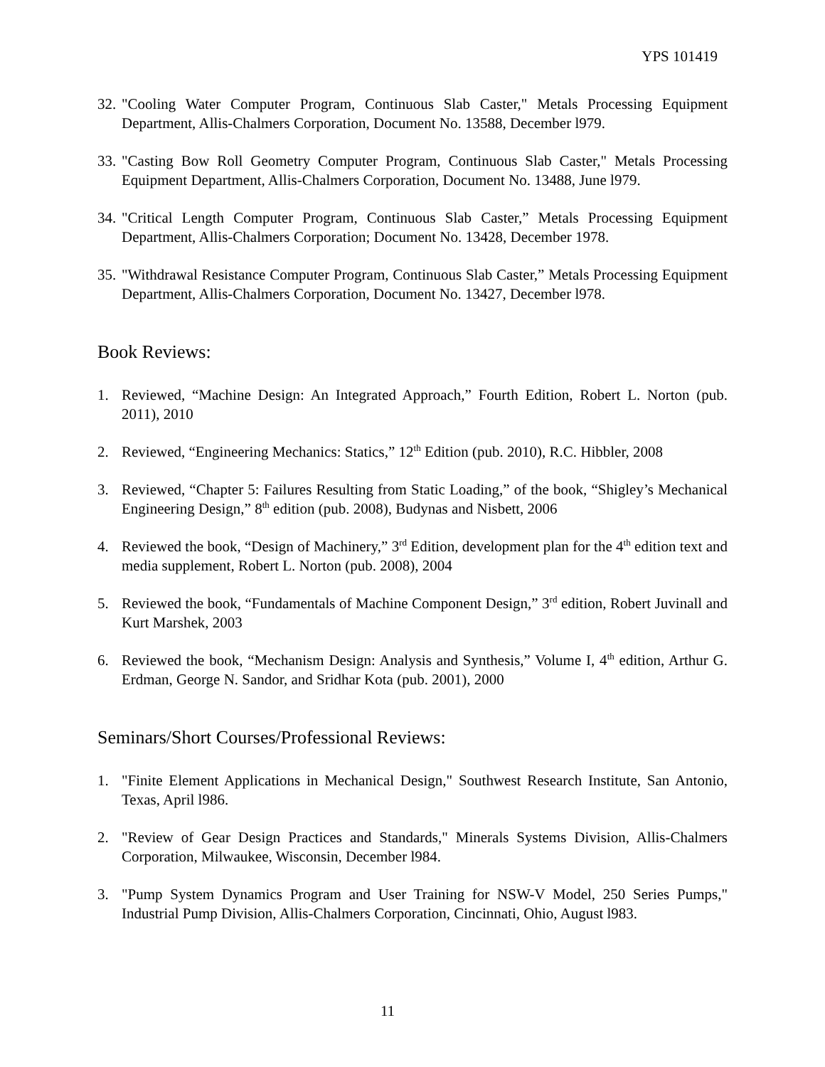YPS 101419
32. "Cooling Water Computer Program, Continuous Slab Caster," Metals Processing Equipment Department, Allis-Chalmers Corporation, Document No. 13588, December l979.
33. "Casting Bow Roll Geometry Computer Program, Continuous Slab Caster," Metals Processing Equipment Department, Allis-Chalmers Corporation, Document No. 13488, June l979.
34. "Critical Length Computer Program, Continuous Slab Caster,” Metals Processing Equipment Department, Allis-Chalmers Corporation; Document No. 13428, December 1978.
35. "Withdrawal Resistance Computer Program, Continuous Slab Caster,” Metals Processing Equipment Department, Allis-Chalmers Corporation, Document No. 13427, December l978.
Book Reviews:
1. Reviewed, “Machine Design: An Integrated Approach,” Fourth Edition, Robert L. Norton (pub. 2011), 2010
2. Reviewed, “Engineering Mechanics: Statics,” 12<sup>th</sup> Edition (pub. 2010), R.C. Hibbler, 2008
3. Reviewed, “Chapter 5: Failures Resulting from Static Loading,” of the book, “Shigley’s Mechanical Engineering Design,” 8<sup>th</sup> edition (pub. 2008), Budynas and Nisbett, 2006
4. Reviewed the book, “Design of Machinery,” 3<sup>rd</sup> Edition, development plan for the 4<sup>th</sup> edition text and media supplement, Robert L. Norton (pub. 2008), 2004
5. Reviewed the book, “Fundamentals of Machine Component Design,” 3<sup>rd</sup> edition, Robert Juvinall and Kurt Marshek, 2003
6. Reviewed the book, “Mechanism Design: Analysis and Synthesis,” Volume I, 4<sup>th</sup> edition, Arthur G. Erdman, George N. Sandor, and Sridhar Kota (pub. 2001), 2000
Seminars/Short Courses/Professional Reviews:
1. "Finite Element Applications in Mechanical Design," Southwest Research Institute, San Antonio, Texas, April l986.
2. "Review of Gear Design Practices and Standards," Minerals Systems Division, Allis-Chalmers Corporation, Milwaukee, Wisconsin, December l984.
3. "Pump System Dynamics Program and User Training for NSW-V Model, 250 Series Pumps," Industrial Pump Division, Allis-Chalmers Corporation, Cincinnati, Ohio, August l983.
11